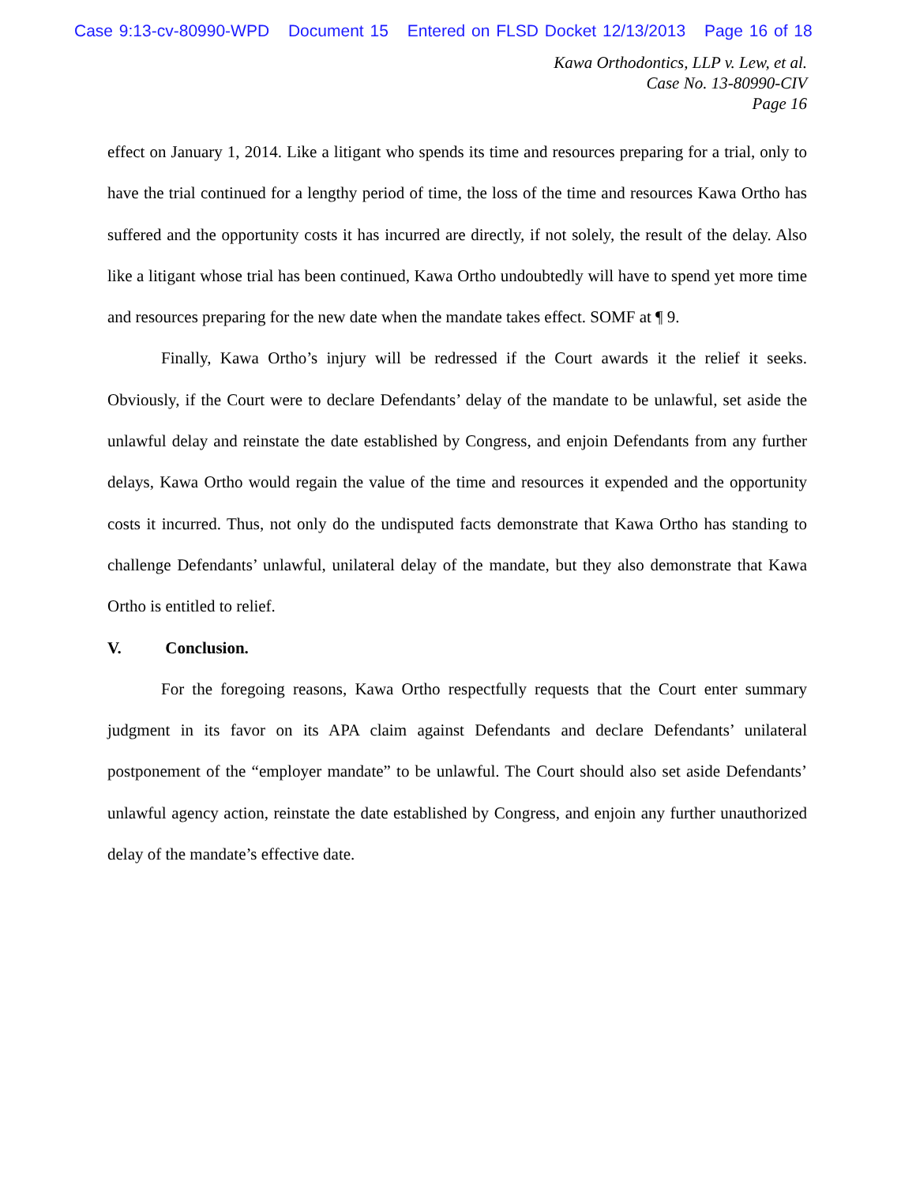Case 9:13-cv-80990-WPD Document 15 Entered on FLSD Docket 12/13/2013 Page 16 of 18
Kawa Orthodontics, LLP v. Lew, et al.
Case No. 13-80990-CIV
Page 16
effect on January 1, 2014. Like a litigant who spends its time and resources preparing for a trial, only to have the trial continued for a lengthy period of time, the loss of the time and resources Kawa Ortho has suffered and the opportunity costs it has incurred are directly, if not solely, the result of the delay. Also like a litigant whose trial has been continued, Kawa Ortho undoubtedly will have to spend yet more time and resources preparing for the new date when the mandate takes effect. SOMF at ¶ 9.
Finally, Kawa Ortho’s injury will be redressed if the Court awards it the relief it seeks. Obviously, if the Court were to declare Defendants’ delay of the mandate to be unlawful, set aside the unlawful delay and reinstate the date established by Congress, and enjoin Defendants from any further delays, Kawa Ortho would regain the value of the time and resources it expended and the opportunity costs it incurred. Thus, not only do the undisputed facts demonstrate that Kawa Ortho has standing to challenge Defendants’ unlawful, unilateral delay of the mandate, but they also demonstrate that Kawa Ortho is entitled to relief.
V. Conclusion.
For the foregoing reasons, Kawa Ortho respectfully requests that the Court enter summary judgment in its favor on its APA claim against Defendants and declare Defendants’ unilateral postponement of the “employer mandate” to be unlawful. The Court should also set aside Defendants’ unlawful agency action, reinstate the date established by Congress, and enjoin any further unauthorized delay of the mandate’s effective date.